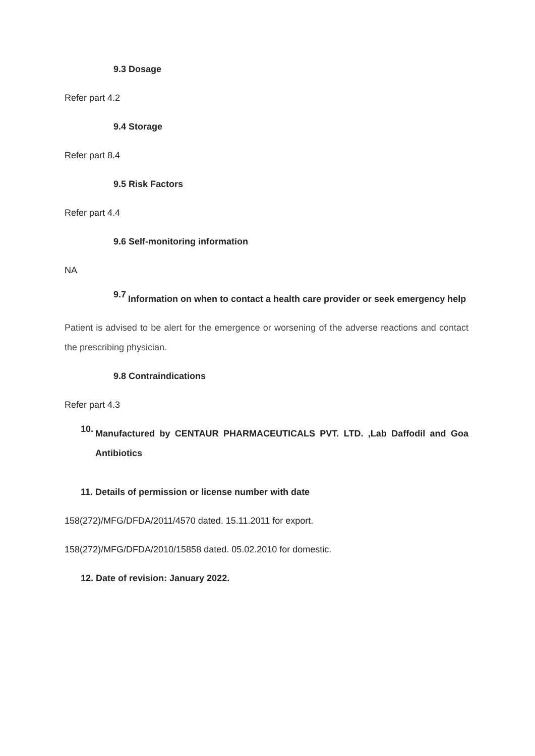9.3 Dosage
Refer part 4.2
9.4 Storage
Refer part 8.4
9.5 Risk Factors
Refer part 4.4
9.6 Self-monitoring information
NA
9.7
Information on when to contact a health care provider or seek emergency help
Patient is advised to be alert for the emergence or worsening of the adverse reactions and contact the prescribing physician.
9.8 Contraindications
Refer part 4.3
10.
Manufactured by CENTAUR PHARMACEUTICALS PVT. LTD. ,Lab Daffodil and Goa Antibiotics
11. Details of permission or license number with date
158(272)/MFG/DFDA/2011/4570 dated. 15.11.2011 for export.
158(272)/MFG/DFDA/2010/15858 dated. 05.02.2010 for domestic.
12. Date of revision: January 2022.